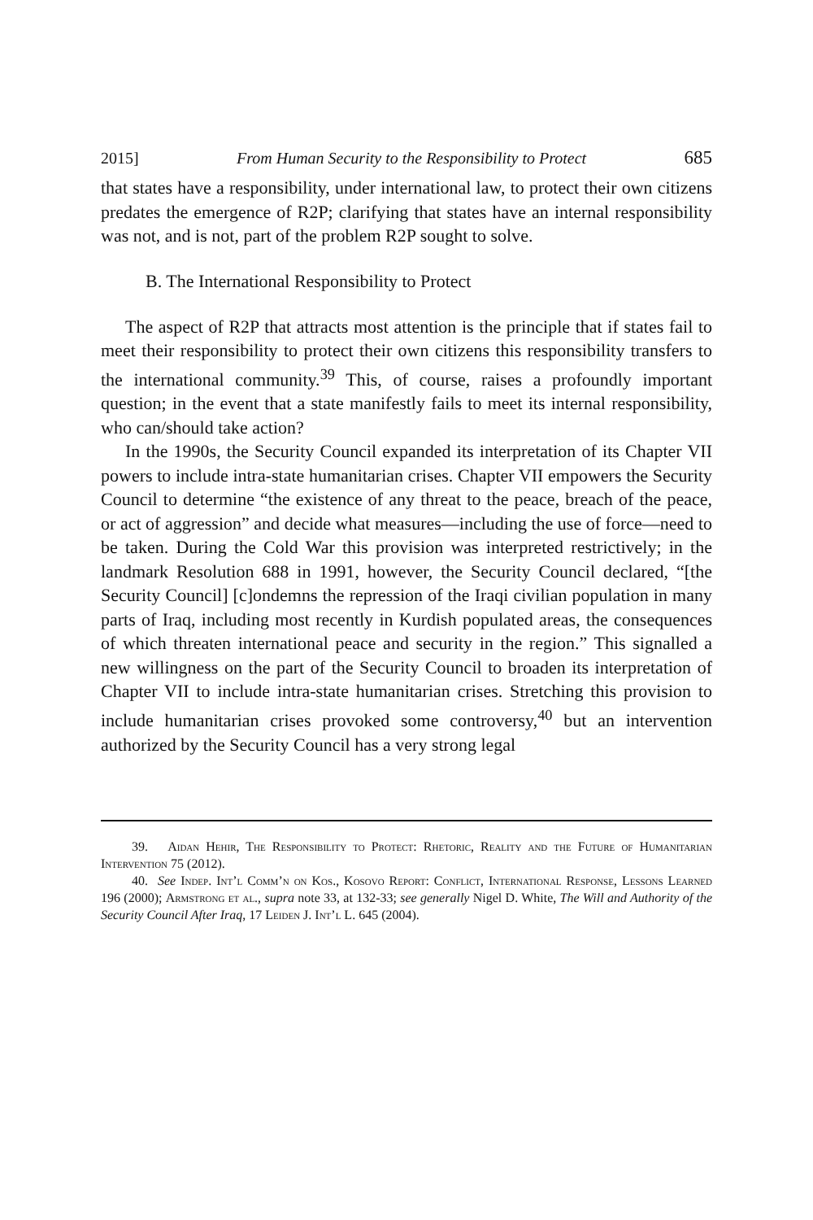2015] From Human Security to the Responsibility to Protect 685
that states have a responsibility, under international law, to protect their own citizens predates the emergence of R2P; clarifying that states have an internal responsibility was not, and is not, part of the problem R2P sought to solve.
B. The International Responsibility to Protect
The aspect of R2P that attracts most attention is the principle that if states fail to meet their responsibility to protect their own citizens this responsibility transfers to the international community.<sup>39</sup> This, of course, raises a profoundly important question; in the event that a state manifestly fails to meet its internal responsibility, who can/should take action?
In the 1990s, the Security Council expanded its interpretation of its Chapter VII powers to include intra-state humanitarian crises. Chapter VII empowers the Security Council to determine “the existence of any threat to the peace, breach of the peace, or act of aggression” and decide what measures—including the use of force—need to be taken. During the Cold War this provision was interpreted restrictively; in the landmark Resolution 688 in 1991, however, the Security Council declared, “[the Security Council] [c]ondemns the repression of the Iraqi civilian population in many parts of Iraq, including most recently in Kurdish populated areas, the consequences of which threaten international peace and security in the region.” This signalled a new willingness on the part of the Security Council to broaden its interpretation of Chapter VII to include intra-state humanitarian crises. Stretching this provision to include humanitarian crises provoked some controversy,<sup>40</sup> but an intervention authorized by the Security Council has a very strong legal
39. Aidan Hehir, The Responsibility to Protect: Rhetoric, Reality and the Future of Humanitarian Intervention 75 (2012).
40. See Indep. Int’l Comm’n on Kos., Kosovo Report: Conflict, International Response, Lessons Learned 196 (2000); Armstrong et al., supra note 33, at 132-33; see generally Nigel D. White, The Will and Authority of the Security Council After Iraq, 17 Leiden J. Int’l L. 645 (2004).